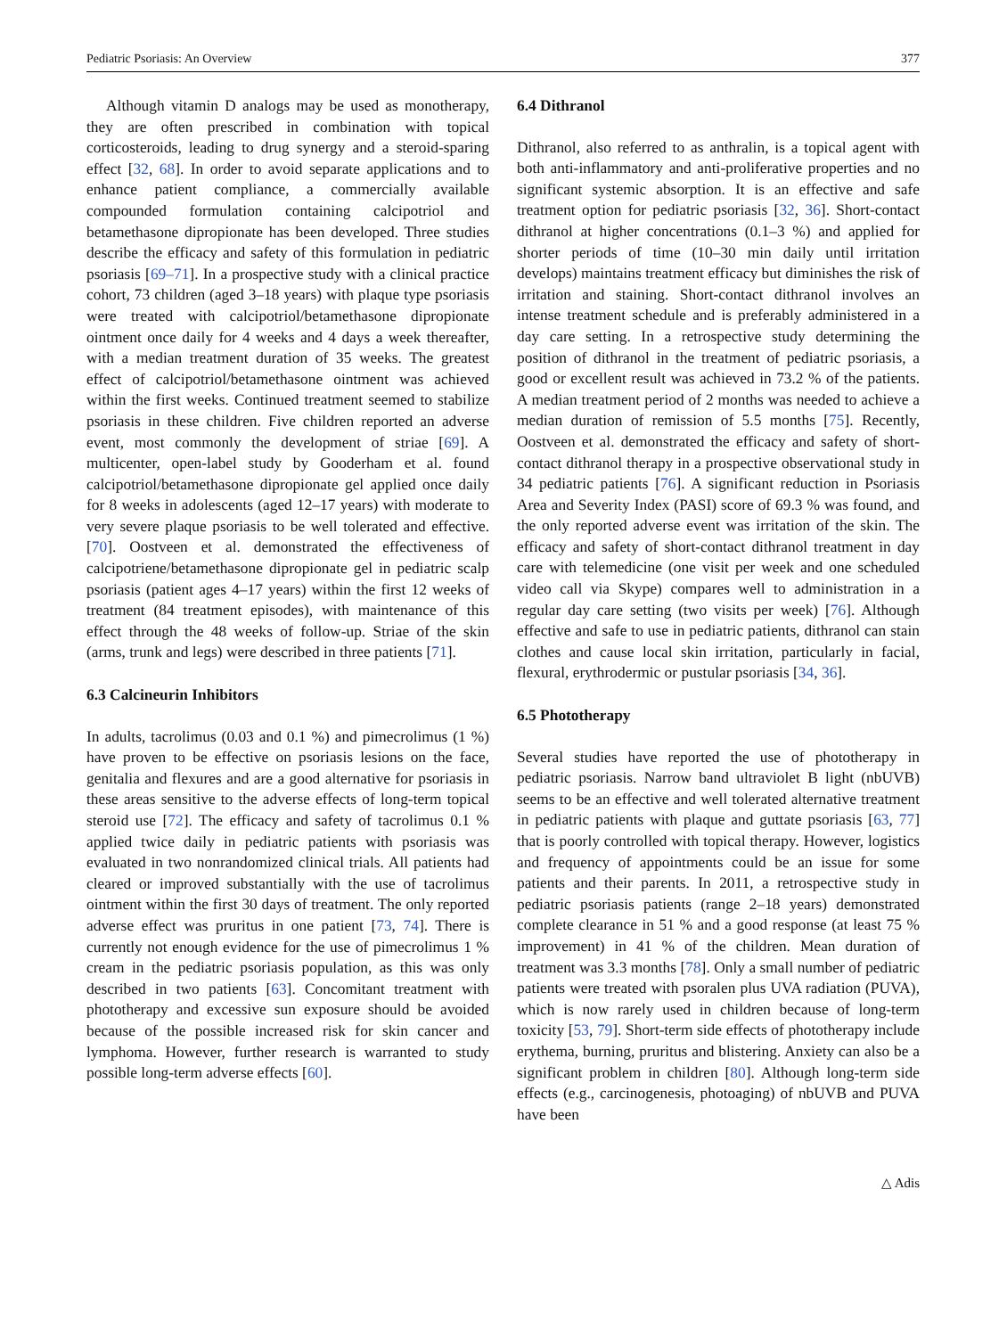Pediatric Psoriasis: An Overview 377
Although vitamin D analogs may be used as monotherapy, they are often prescribed in combination with topical corticosteroids, leading to drug synergy and a steroid-sparing effect [32, 68]. In order to avoid separate applications and to enhance patient compliance, a commercially available compounded formulation containing calcipotriol and betamethasone dipropionate has been developed. Three studies describe the efficacy and safety of this formulation in pediatric psoriasis [69–71]. In a prospective study with a clinical practice cohort, 73 children (aged 3–18 years) with plaque type psoriasis were treated with calcipotriol/betamethasone dipropionate ointment once daily for 4 weeks and 4 days a week thereafter, with a median treatment duration of 35 weeks. The greatest effect of calcipotriol/betamethasone ointment was achieved within the first weeks. Continued treatment seemed to stabilize psoriasis in these children. Five children reported an adverse event, most commonly the development of striae [69]. A multicenter, open-label study by Gooderham et al. found calcipotriol/betamethasone dipropionate gel applied once daily for 8 weeks in adolescents (aged 12–17 years) with moderate to very severe plaque psoriasis to be well tolerated and effective. [70]. Oostveen et al. demonstrated the effectiveness of calcipotriene/betamethasone dipropionate gel in pediatric scalp psoriasis (patient ages 4–17 years) within the first 12 weeks of treatment (84 treatment episodes), with maintenance of this effect through the 48 weeks of follow-up. Striae of the skin (arms, trunk and legs) were described in three patients [71].
6.3 Calcineurin Inhibitors
In adults, tacrolimus (0.03 and 0.1 %) and pimecrolimus (1 %) have proven to be effective on psoriasis lesions on the face, genitalia and flexures and are a good alternative for psoriasis in these areas sensitive to the adverse effects of long-term topical steroid use [72]. The efficacy and safety of tacrolimus 0.1 % applied twice daily in pediatric patients with psoriasis was evaluated in two nonrandomized clinical trials. All patients had cleared or improved substantially with the use of tacrolimus ointment within the first 30 days of treatment. The only reported adverse effect was pruritus in one patient [73, 74]. There is currently not enough evidence for the use of pimecrolimus 1 % cream in the pediatric psoriasis population, as this was only described in two patients [63]. Concomitant treatment with phototherapy and excessive sun exposure should be avoided because of the possible increased risk for skin cancer and lymphoma. However, further research is warranted to study possible long-term adverse effects [60].
6.4 Dithranol
Dithranol, also referred to as anthralin, is a topical agent with both anti-inflammatory and anti-proliferative properties and no significant systemic absorption. It is an effective and safe treatment option for pediatric psoriasis [32, 36]. Short-contact dithranol at higher concentrations (0.1–3 %) and applied for shorter periods of time (10–30 min daily until irritation develops) maintains treatment efficacy but diminishes the risk of irritation and staining. Short-contact dithranol involves an intense treatment schedule and is preferably administered in a day care setting. In a retrospective study determining the position of dithranol in the treatment of pediatric psoriasis, a good or excellent result was achieved in 73.2 % of the patients. A median treatment period of 2 months was needed to achieve a median duration of remission of 5.5 months [75]. Recently, Oostveen et al. demonstrated the efficacy and safety of short-contact dithranol therapy in a prospective observational study in 34 pediatric patients [76]. A significant reduction in Psoriasis Area and Severity Index (PASI) score of 69.3 % was found, and the only reported adverse event was irritation of the skin. The efficacy and safety of short-contact dithranol treatment in day care with telemedicine (one visit per week and one scheduled video call via Skype) compares well to administration in a regular day care setting (two visits per week) [76]. Although effective and safe to use in pediatric patients, dithranol can stain clothes and cause local skin irritation, particularly in facial, flexural, erythrodermic or pustular psoriasis [34, 36].
6.5 Phototherapy
Several studies have reported the use of phototherapy in pediatric psoriasis. Narrow band ultraviolet B light (nbUVB) seems to be an effective and well tolerated alternative treatment in pediatric patients with plaque and guttate psoriasis [63, 77] that is poorly controlled with topical therapy. However, logistics and frequency of appointments could be an issue for some patients and their parents. In 2011, a retrospective study in pediatric psoriasis patients (range 2–18 years) demonstrated complete clearance in 51 % and a good response (at least 75 % improvement) in 41 % of the children. Mean duration of treatment was 3.3 months [78]. Only a small number of pediatric patients were treated with psoralen plus UVA radiation (PUVA), which is now rarely used in children because of long-term toxicity [53, 79]. Short-term side effects of phototherapy include erythema, burning, pruritus and blistering. Anxiety can also be a significant problem in children [80]. Although long-term side effects (e.g., carcinogenesis, photoaging) of nbUVB and PUVA have been
△ Adis